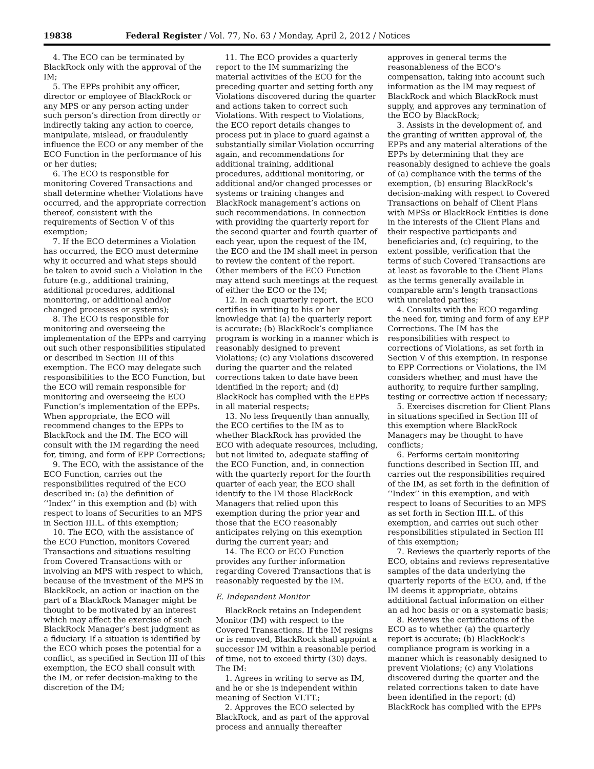19838 Federal Register / Vol. 77, No. 63 / Monday, April 2, 2012 / Notices
4. The ECO can be terminated by BlackRock only with the approval of the IM;
5. The EPPs prohibit any officer, director or employee of BlackRock or any MPS or any person acting under such person’s direction from directly or indirectly taking any action to coerce, manipulate, mislead, or fraudulently influence the ECO or any member of the ECO Function in the performance of his or her duties;
6. The ECO is responsible for monitoring Covered Transactions and shall determine whether Violations have occurred, and the appropriate correction thereof, consistent with the requirements of Section V of this exemption;
7. If the ECO determines a Violation has occurred, the ECO must determine why it occurred and what steps should be taken to avoid such a Violation in the future (e.g., additional training, additional procedures, additional monitoring, or additional and/or changed processes or systems);
8. The ECO is responsible for monitoring and overseeing the implementation of the EPPs and carrying out such other responsibilities stipulated or described in Section III of this exemption. The ECO may delegate such responsibilities to the ECO Function, but the ECO will remain responsible for monitoring and overseeing the ECO Function’s implementation of the EPPs. When appropriate, the ECO will recommend changes to the EPPs to BlackRock and the IM. The ECO will consult with the IM regarding the need for, timing, and form of EPP Corrections;
9. The ECO, with the assistance of the ECO Function, carries out the responsibilities required of the ECO described in: (a) the definition of ‘‘Index’’ in this exemption and (b) with respect to loans of Securities to an MPS in Section III.L. of this exemption;
10. The ECO, with the assistance of the ECO Function, monitors Covered Transactions and situations resulting from Covered Transactions with or involving an MPS with respect to which, because of the investment of the MPS in BlackRock, an action or inaction on the part of a BlackRock Manager might be thought to be motivated by an interest which may affect the exercise of such BlackRock Manager’s best judgment as a fiduciary. If a situation is identified by the ECO which poses the potential for a conflict, as specified in Section III of this exemption, the ECO shall consult with the IM, or refer decision-making to the discretion of the IM;
11. The ECO provides a quarterly report to the IM summarizing the material activities of the ECO for the preceding quarter and setting forth any Violations discovered during the quarter and actions taken to correct such Violations. With respect to Violations, the ECO report details changes to process put in place to guard against a substantially similar Violation occurring again, and recommendations for additional training, additional procedures, additional monitoring, or additional and/or changed processes or systems or training changes and BlackRock management’s actions on such recommendations. In connection with providing the quarterly report for the second quarter and fourth quarter of each year, upon the request of the IM, the ECO and the IM shall meet in person to review the content of the report. Other members of the ECO Function may attend such meetings at the request of either the ECO or the IM;
12. In each quarterly report, the ECO certifies in writing to his or her knowledge that (a) the quarterly report is accurate; (b) BlackRock’s compliance program is working in a manner which is reasonably designed to prevent Violations; (c) any Violations discovered during the quarter and the related corrections taken to date have been identified in the report; and (d) BlackRock has complied with the EPPs in all material respects;
13. No less frequently than annually, the ECO certifies to the IM as to whether BlackRock has provided the ECO with adequate resources, including, but not limited to, adequate staffing of the ECO Function, and, in connection with the quarterly report for the fourth quarter of each year, the ECO shall identify to the IM those BlackRock Managers that relied upon this exemption during the prior year and those that the ECO reasonably anticipates relying on this exemption during the current year; and
14. The ECO or ECO Function provides any further information regarding Covered Transactions that is reasonably requested by the IM.
E. Independent Monitor
BlackRock retains an Independent Monitor (IM) with respect to the Covered Transactions. If the IM resigns or is removed, BlackRock shall appoint a successor IM within a reasonable period of time, not to exceed thirty (30) days. The IM:
1. Agrees in writing to serve as IM, and he or she is independent within meaning of Section VI.TT.;
2. Approves the ECO selected by BlackRock, and as part of the approval process and annually thereafter
approves in general terms the reasonableness of the ECO’s compensation, taking into account such information as the IM may request of BlackRock and which BlackRock must supply, and approves any termination of the ECO by BlackRock;
3. Assists in the development of, and the granting of written approval of, the EPPs and any material alterations of the EPPs by determining that they are reasonably designed to achieve the goals of (a) compliance with the terms of the exemption, (b) ensuring BlackRock’s decision-making with respect to Covered Transactions on behalf of Client Plans with MPSs or BlackRock Entities is done in the interests of the Client Plans and their respective participants and beneficiaries and, (c) requiring, to the extent possible, verification that the terms of such Covered Transactions are at least as favorable to the Client Plans as the terms generally available in comparable arm’s length transactions with unrelated parties;
4. Consults with the ECO regarding the need for, timing and form of any EPP Corrections. The IM has the responsibilities with respect to corrections of Violations, as set forth in Section V of this exemption. In response to EPP Corrections or Violations, the IM considers whether, and must have the authority, to require further sampling, testing or corrective action if necessary;
5. Exercises discretion for Client Plans in situations specified in Section III of this exemption where BlackRock Managers may be thought to have conflicts;
6. Performs certain monitoring functions described in Section III, and carries out the responsibilities required of the IM, as set forth in the definition of ‘‘Index’’ in this exemption, and with respect to loans of Securities to an MPS as set forth in Section III.L. of this exemption, and carries out such other responsibilities stipulated in Section III of this exemption;
7. Reviews the quarterly reports of the ECO, obtains and reviews representative samples of the data underlying the quarterly reports of the ECO, and, if the IM deems it appropriate, obtains additional factual information on either an ad hoc basis or on a systematic basis;
8. Reviews the certifications of the ECO as to whether (a) the quarterly report is accurate; (b) BlackRock’s compliance program is working in a manner which is reasonably designed to prevent Violations; (c) any Violations discovered during the quarter and the related corrections taken to date have been identified in the report; (d) BlackRock has complied with the EPPs